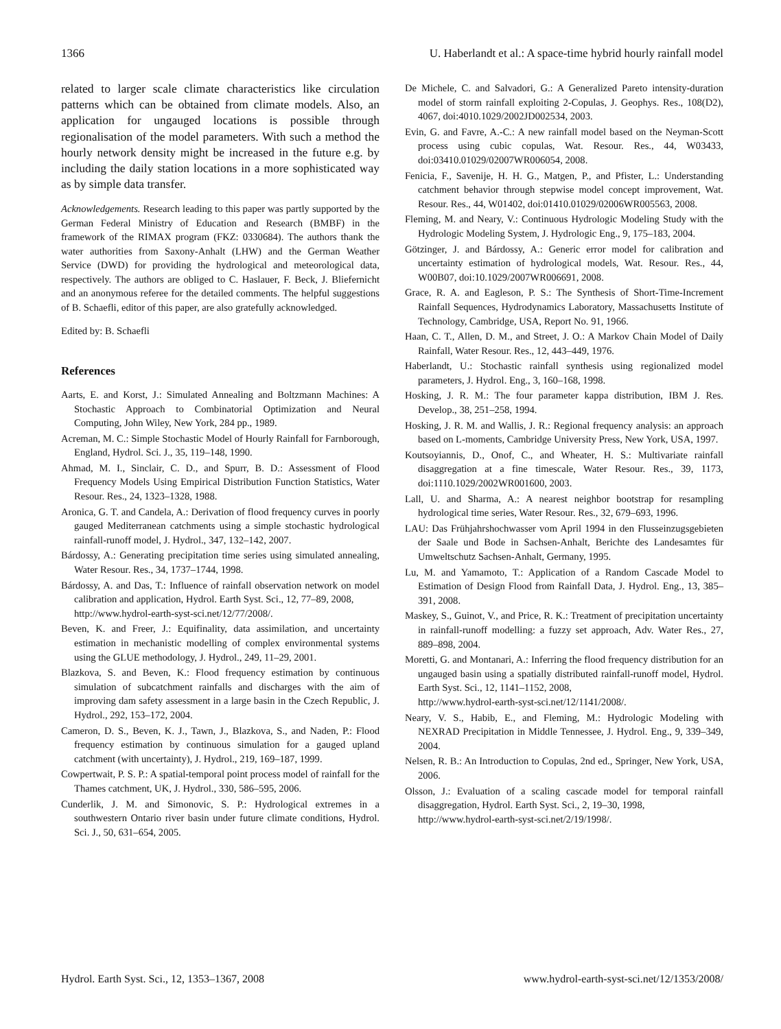1366 U. Haberlandt et al.: A space-time hybrid hourly rainfall model
related to larger scale climate characteristics like circulation patterns which can be obtained from climate models. Also, an application for ungauged locations is possible through regionalisation of the model parameters. With such a method the hourly network density might be increased in the future e.g. by including the daily station locations in a more sophisticated way as by simple data transfer.
Acknowledgements. Research leading to this paper was partly supported by the German Federal Ministry of Education and Research (BMBF) in the framework of the RIMAX program (FKZ: 0330684). The authors thank the water authorities from Saxony-Anhalt (LHW) and the German Weather Service (DWD) for providing the hydrological and meteorological data, respectively. The authors are obliged to C. Haslauer, F. Beck, J. Bliefernicht and an anonymous referee for the detailed comments. The helpful suggestions of B. Schaefli, editor of this paper, are also gratefully acknowledged.
Edited by: B. Schaefli
References
Aarts, E. and Korst, J.: Simulated Annealing and Boltzmann Machines: A Stochastic Approach to Combinatorial Optimization and Neural Computing, John Wiley, New York, 284 pp., 1989.
Acreman, M. C.: Simple Stochastic Model of Hourly Rainfall for Farnborough, England, Hydrol. Sci. J., 35, 119–148, 1990.
Ahmad, M. I., Sinclair, C. D., and Spurr, B. D.: Assessment of Flood Frequency Models Using Empirical Distribution Function Statistics, Water Resour. Res., 24, 1323–1328, 1988.
Aronica, G. T. and Candela, A.: Derivation of flood frequency curves in poorly gauged Mediterranean catchments using a simple stochastic hydrological rainfall-runoff model, J. Hydrol., 347, 132–142, 2007.
Bárdossy, A.: Generating precipitation time series using simulated annealing, Water Resour. Res., 34, 1737–1744, 1998.
Bárdossy, A. and Das, T.: Influence of rainfall observation network on model calibration and application, Hydrol. Earth Syst. Sci., 12, 77–89, 2008,
http://www.hydrol-earth-syst-sci.net/12/77/2008/.
Beven, K. and Freer, J.: Equifinality, data assimilation, and uncertainty estimation in mechanistic modelling of complex environmental systems using the GLUE methodology, J. Hydrol., 249, 11–29, 2001.
Blazkova, S. and Beven, K.: Flood frequency estimation by continuous simulation of subcatchment rainfalls and discharges with the aim of improving dam safety assessment in a large basin in the Czech Republic, J. Hydrol., 292, 153–172, 2004.
Cameron, D. S., Beven, K. J., Tawn, J., Blazkova, S., and Naden, P.: Flood frequency estimation by continuous simulation for a gauged upland catchment (with uncertainty), J. Hydrol., 219, 169–187, 1999.
Cowpertwait, P. S. P.: A spatial-temporal point process model of rainfall for the Thames catchment, UK, J. Hydrol., 330, 586–595, 2006.
Cunderlik, J. M. and Simonovic, S. P.: Hydrological extremes in a southwestern Ontario river basin under future climate conditions, Hydrol. Sci. J., 50, 631–654, 2005.
De Michele, C. and Salvadori, G.: A Generalized Pareto intensity-duration model of storm rainfall exploiting 2-Copulas, J. Geophys. Res., 108(D2), 4067, doi:4010.1029/2002JD002534, 2003.
Evin, G. and Favre, A.-C.: A new rainfall model based on the Neyman-Scott process using cubic copulas, Wat. Resour. Res., 44, W03433, doi:03410.01029/02007WR006054, 2008.
Fenicia, F., Savenije, H. H. G., Matgen, P., and Pfister, L.: Understanding catchment behavior through stepwise model concept improvement, Wat. Resour. Res., 44, W01402, doi:01410.01029/02006WR005563, 2008.
Fleming, M. and Neary, V.: Continuous Hydrologic Modeling Study with the Hydrologic Modeling System, J. Hydrologic Eng., 9, 175–183, 2004.
Götzinger, J. and Bárdossy, A.: Generic error model for calibration and uncertainty estimation of hydrological models, Wat. Resour. Res., 44, W00B07, doi:10.1029/2007WR006691, 2008.
Grace, R. A. and Eagleson, P. S.: The Synthesis of Short-Time-Increment Rainfall Sequences, Hydrodynamics Laboratory, Massachusetts Institute of Technology, Cambridge, USA, Report No. 91, 1966.
Haan, C. T., Allen, D. M., and Street, J. O.: A Markov Chain Model of Daily Rainfall, Water Resour. Res., 12, 443–449, 1976.
Haberlandt, U.: Stochastic rainfall synthesis using regionalized model parameters, J. Hydrol. Eng., 3, 160–168, 1998.
Hosking, J. R. M.: The four parameter kappa distribution, IBM J. Res. Develop., 38, 251–258, 1994.
Hosking, J. R. M. and Wallis, J. R.: Regional frequency analysis: an approach based on L-moments, Cambridge University Press, New York, USA, 1997.
Koutsoyiannis, D., Onof, C., and Wheater, H. S.: Multivariate rainfall disaggregation at a fine timescale, Water Resour. Res., 39, 1173, doi:1110.1029/2002WR001600, 2003.
Lall, U. and Sharma, A.: A nearest neighbor bootstrap for resampling hydrological time series, Water Resour. Res., 32, 679–693, 1996.
LAU: Das Frühjahrshochwasser vom April 1994 in den Flusseinzugsgebieten der Saale und Bode in Sachsen-Anhalt, Berichte des Landesamtes für Umweltschutz Sachsen-Anhalt, Germany, 1995.
Lu, M. and Yamamoto, T.: Application of a Random Cascade Model to Estimation of Design Flood from Rainfall Data, J. Hydrol. Eng., 13, 385–391, 2008.
Maskey, S., Guinot, V., and Price, R. K.: Treatment of precipitation uncertainty in rainfall-runoff modelling: a fuzzy set approach, Adv. Water Res., 27, 889–898, 2004.
Moretti, G. and Montanari, A.: Inferring the flood frequency distribution for an ungauged basin using a spatially distributed rainfall-runoff model, Hydrol. Earth Syst. Sci., 12, 1141–1152, 2008,
http://www.hydrol-earth-syst-sci.net/12/1141/2008/.
Neary, V. S., Habib, E., and Fleming, M.: Hydrologic Modeling with NEXRAD Precipitation in Middle Tennessee, J. Hydrol. Eng., 9, 339–349, 2004.
Nelsen, R. B.: An Introduction to Copulas, 2nd ed., Springer, New York, USA, 2006.
Olsson, J.: Evaluation of a scaling cascade model for temporal rainfall disaggregation, Hydrol. Earth Syst. Sci., 2, 19–30, 1998,
http://www.hydrol-earth-syst-sci.net/2/19/1998/.
Hydrol. Earth Syst. Sci., 12, 1353–1367, 2008 www.hydrol-earth-syst-sci.net/12/1353/2008/